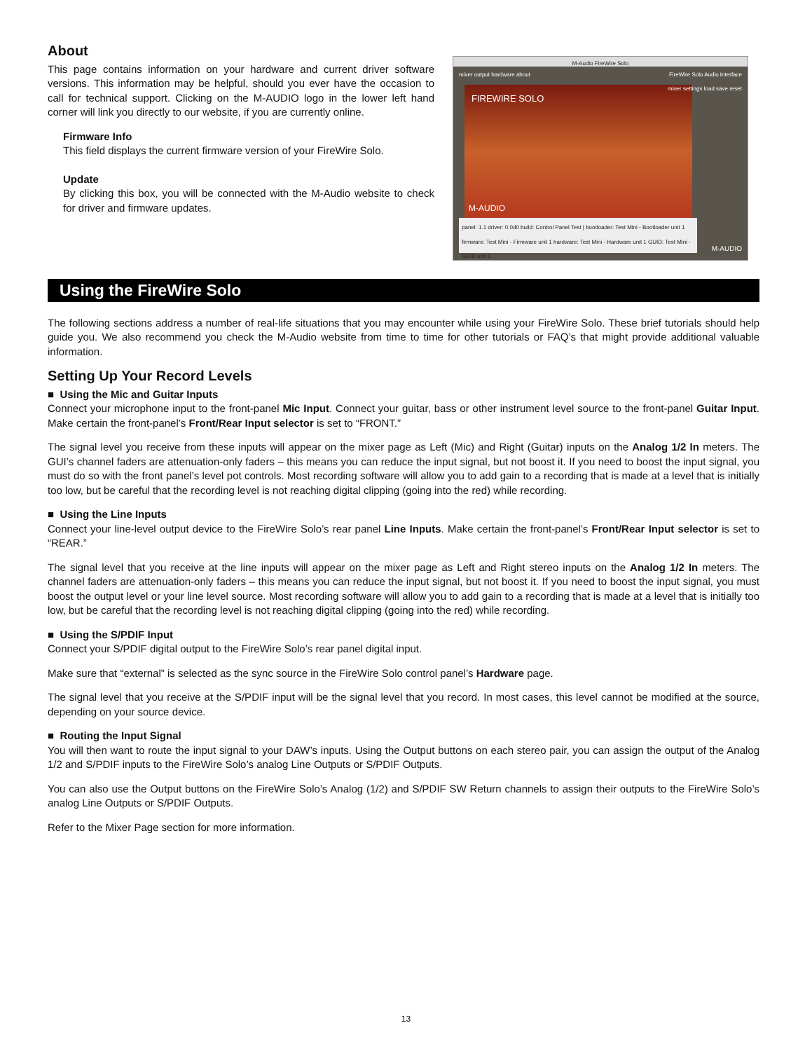About
This page contains information on your hardware and current driver software versions. This information may be helpful, should you ever have the occasion to call for technical support. Clicking on the M-AUDIO logo in the lower left hand corner will link you directly to our website, if you are currently online.
Firmware Info
This field displays the current firmware version of your FireWire Solo.
Update
By clicking this box, you will be connected with the M-Audio website to check for driver and firmware updates.
M-Audio FireWire Solo
mixer output hardware about FireWire Solo Audio Interface
FIREWIRE SOLO
M-AUDIO
panel: 1.1 driver: 0.0d0 build: Control Panel Test | bootloader: Test Mini - Bootloader unit 1 firmware: Test Mini - Firmware unit 1 hardware: Test Mini - Hardware unit 1 GUID: Test Mini - GUID unit 1
miner settings load save reset
M-AUDIO
Using the FireWire Solo
The following sections address a number of real-life situations that you may encounter while using your FireWire Solo. These brief tutorials should help guide you. We also recommend you check the M-Audio website from time to time for other tutorials or FAQ’s that might provide additional valuable information.
Setting Up Your Record Levels
■ Using the Mic and Guitar Inputs
Connect your microphone input to the front-panel Mic Input. Connect your guitar, bass or other instrument level source to the front-panel Guitar Input. Make certain the front-panel’s Front/Rear Input selector is set to “FRONT.”
The signal level you receive from these inputs will appear on the mixer page as Left (Mic) and Right (Guitar) inputs on the Analog 1/2 In meters. The GUI’s channel faders are attenuation-only faders – this means you can reduce the input signal, but not boost it. If you need to boost the input signal, you must do so with the front panel’s level pot controls. Most recording software will allow you to add gain to a recording that is made at a level that is initially too low, but be careful that the recording level is not reaching digital clipping (going into the red) while recording.
■ Using the Line Inputs
Connect your line-level output device to the FireWire Solo’s rear panel Line Inputs. Make certain the front-panel’s Front/Rear Input selector is set to “REAR.”
The signal level that you receive at the line inputs will appear on the mixer page as Left and Right stereo inputs on the Analog 1/2 In meters. The channel faders are attenuation-only faders – this means you can reduce the input signal, but not boost it. If you need to boost the input signal, you must boost the output level or your line level source. Most recording software will allow you to add gain to a recording that is made at a level that is initially too low, but be careful that the recording level is not reaching digital clipping (going into the red) while recording.
■ Using the S/PDIF Input
Connect your S/PDIF digital output to the FireWire Solo’s rear panel digital input.
Make sure that “external” is selected as the sync source in the FireWire Solo control panel’s Hardware page.
The signal level that you receive at the S/PDIF input will be the signal level that you record. In most cases, this level cannot be modified at the source, depending on your source device.
■ Routing the Input Signal
You will then want to route the input signal to your DAW’s inputs. Using the Output buttons on each stereo pair, you can assign the output of the Analog 1/2 and S/PDIF inputs to the FireWire Solo’s analog Line Outputs or S/PDIF Outputs.
You can also use the Output buttons on the FireWire Solo’s Analog (1/2) and S/PDIF SW Return channels to assign their outputs to the FireWire Solo’s analog Line Outputs or S/PDIF Outputs.
Refer to the Mixer Page section for more information.
13